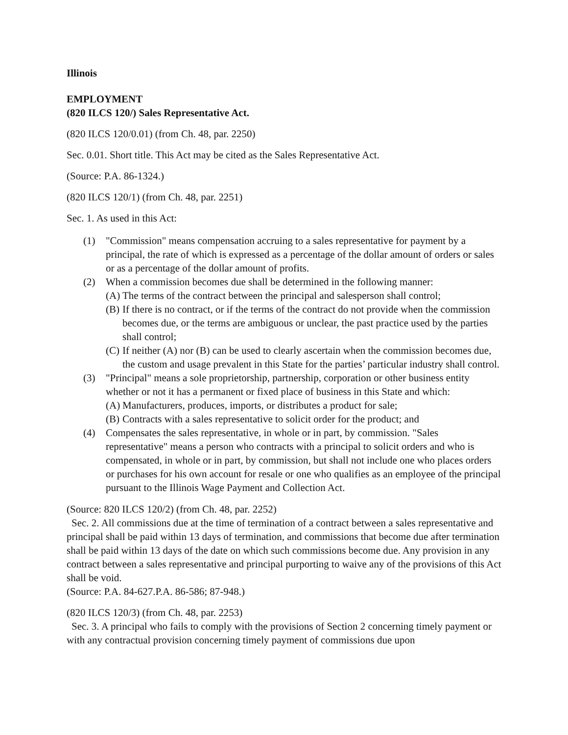Illinois
EMPLOYMENT
(820 ILCS 120/) Sales Representative Act.
(820 ILCS 120/0.01) (from Ch. 48, par. 2250)
Sec. 0.01. Short title. This Act may be cited as the Sales Representative Act.
(Source: P.A. 86-1324.)
(820 ILCS 120/1) (from Ch. 48, par. 2251)
Sec. 1. As used in this Act:
(1) "Commission" means compensation accruing to a sales representative for payment by a principal, the rate of which is expressed as a percentage of the dollar amount of orders or sales or as a percentage of the dollar amount of profits.
(2) When a commission becomes due shall be determined in the following manner:
(A)
The terms of the contract between the principal and salesperson shall control;
(B)
If there is no contract, or if the terms of the contract do not provide when the commission becomes due, or the terms are ambiguous or unclear, the past practice used by the parties shall control;
(C)
If neither (A) nor (B) can be used to clearly ascertain when the commission becomes due, the custom and usage prevalent in this State for the parties’ particular industry shall control.
(3) "Principal" means a sole proprietorship, partnership, corporation or other business entity whether or not it has a permanent or fixed place of business in this State and which:
(A)
Manufacturers, produces, imports, or distributes a product for sale;
(B)
Contracts with a sales representative to solicit order for the product; and
(4) Compensates the sales representative, in whole or in part, by commission. "Sales representative" means a person who contracts with a principal to solicit orders and who is compensated, in whole or in part, by commission, but shall not include one who places orders or purchases for his own account for resale or one who qualifies as an employee of the principal pursuant to the Illinois Wage Payment and Collection Act.
(Source: 820 ILCS 120/2) (from Ch. 48, par. 2252)
Sec. 2. All commissions due at the time of termination of a contract between a sales representative and principal shall be paid within 13 days of termination, and commissions that become due after termination shall be paid within 13 days of the date on which such commissions become due. Any provision in any contract between a sales representative and principal purporting to waive any of the provisions of this Act shall be void.
(Source: P.A. 84-627.P.A. 86-586; 87-948.)
(820 ILCS 120/3) (from Ch. 48, par. 2253)
Sec. 3. A principal who fails to comply with the provisions of Section 2 concerning timely payment or with any contractual provision concerning timely payment of commissions due upon